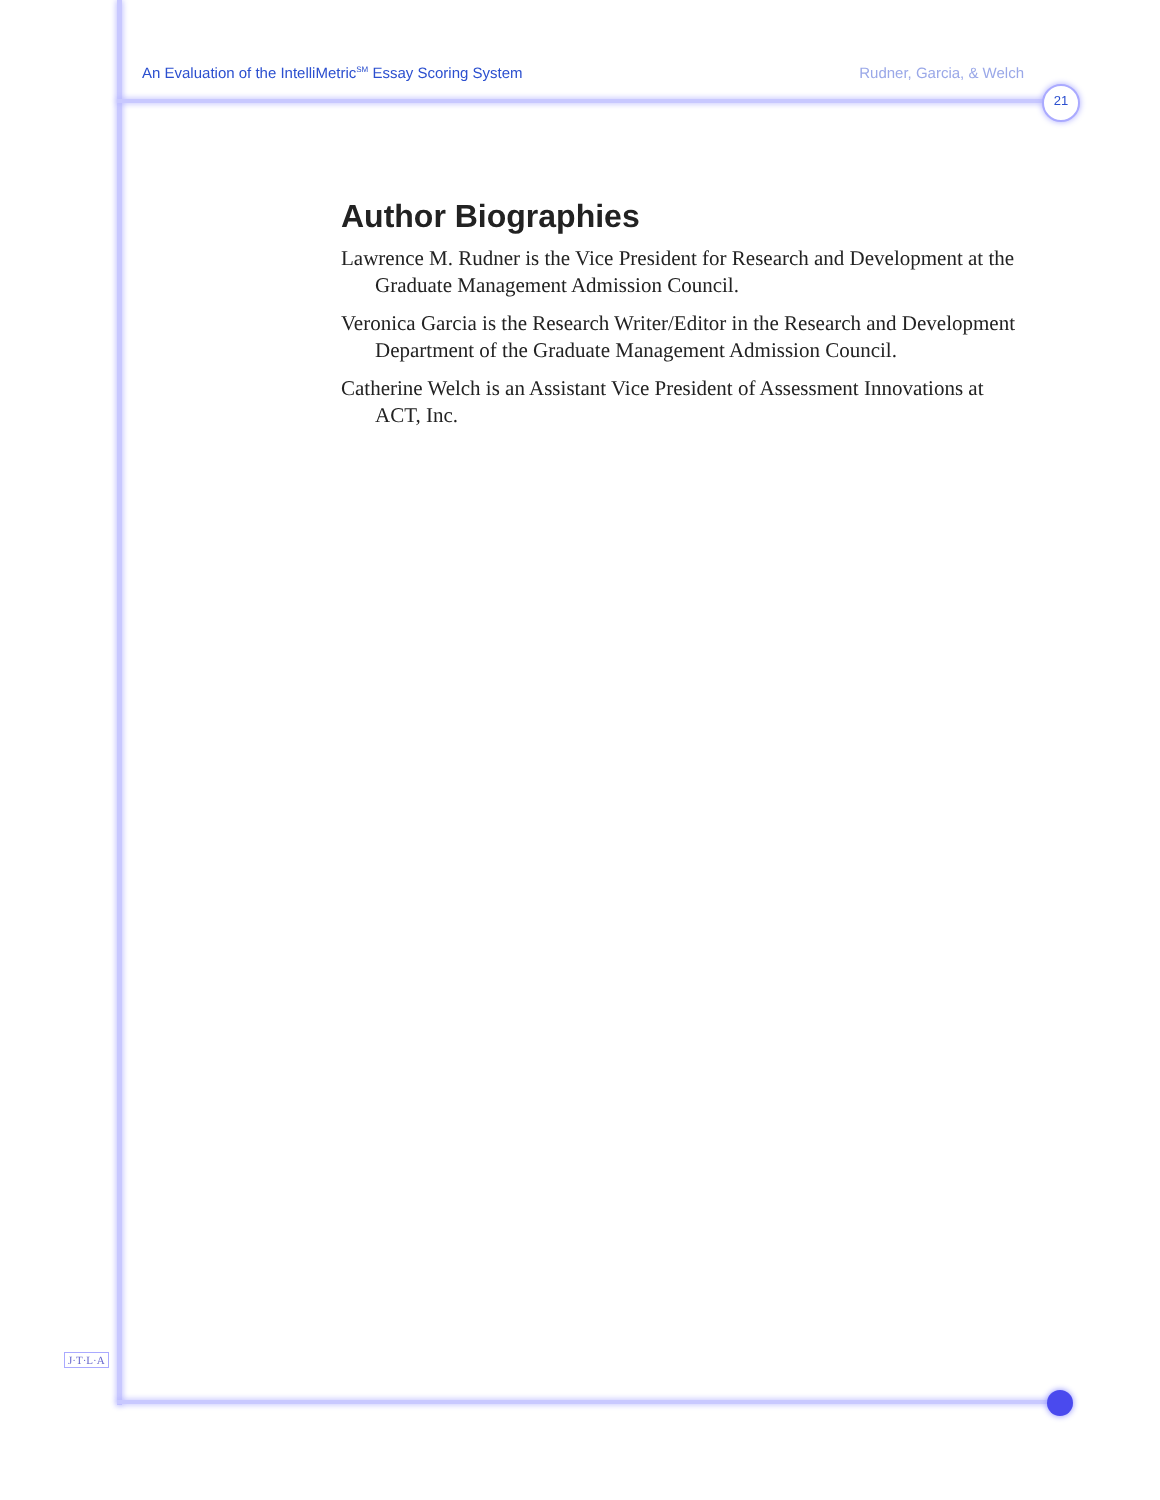An Evaluation of the IntelliMetric<sup>SM</sup> Essay Scoring System Rudner, Garcia, & Welch
21
Author Biographies
Lawrence M. Rudner is the Vice President for Research and Development at the Graduate Management Admission Council.
Veronica Garcia is the Research Writer/Editor in the Research and Development Department of the Graduate Management Admission Council.
Catherine Welch is an Assistant Vice President of Assessment Innovations at ACT, Inc.
J·T·L·A